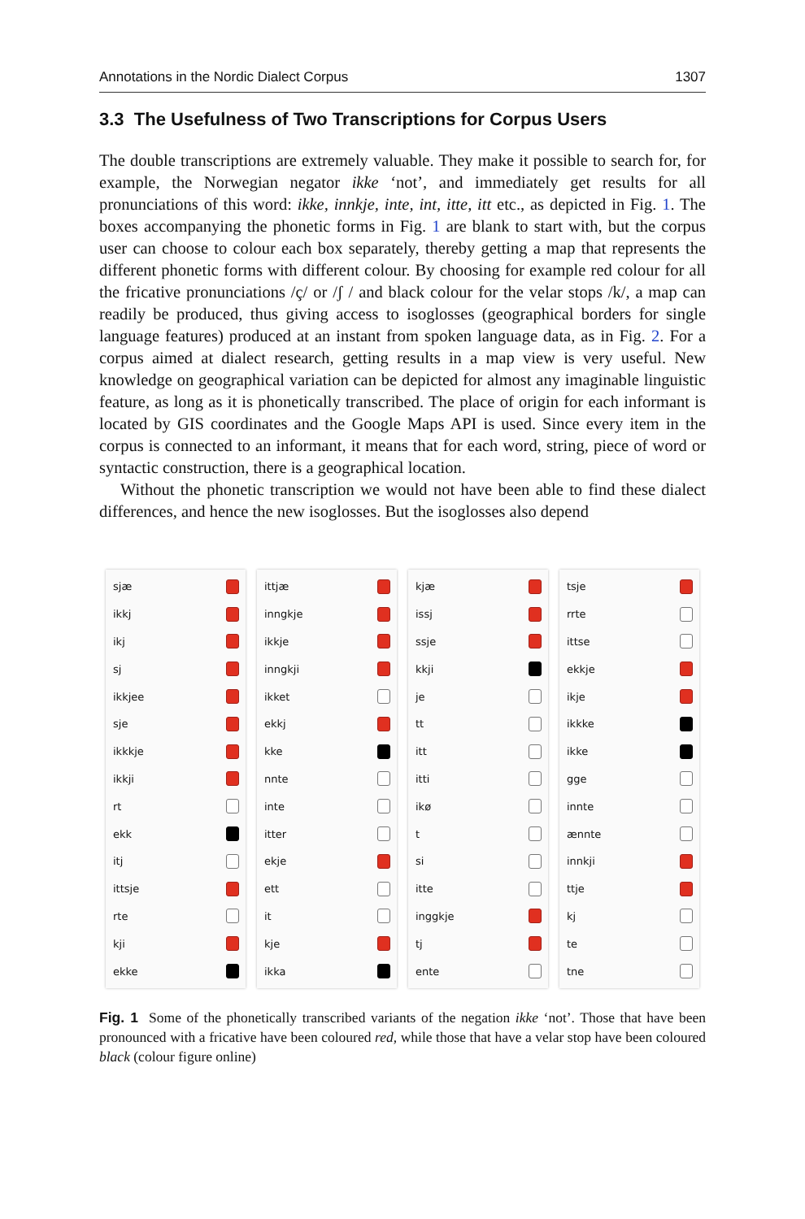Annotations in the Nordic Dialect Corpus 1307
3.3 The Usefulness of Two Transcriptions for Corpus Users
The double transcriptions are extremely valuable. They make it possible to search for, for example, the Norwegian negator ikke ‘not’, and immediately get results for all pronunciations of this word: ikke, innkje, inte, int, itte, itt etc., as depicted in Fig. 1. The boxes accompanying the phonetic forms in Fig. 1 are blank to start with, but the corpus user can choose to colour each box separately, thereby getting a map that represents the different phonetic forms with different colour. By choosing for example red colour for all the fricative pronunciations /ç/ or /ʃ / and black colour for the velar stops /k/, a map can readily be produced, thus giving access to isoglosses (geographical borders for single language features) produced at an instant from spoken language data, as in Fig. 2. For a corpus aimed at dialect research, getting results in a map view is very useful. New knowledge on geographical variation can be depicted for almost any imaginable linguistic feature, as long as it is phonetically transcribed. The place of origin for each informant is located by GIS coordinates and the Google Maps API is used. Since every item in the corpus is connected to an informant, it means that for each word, string, piece of word or syntactic construction, there is a geographical location.
Without the phonetic transcription we would not have been able to find these dialect differences, and hence the new isoglosses. But the isoglosses also depend
sjæ
ikkj
ikj
sj
ikkjee
sje
ikkkje
ikkji
rt
ekk
itj
ittsje
rte
kji
ekke
ittjæ
inngkje
ikkje
inngkji
ikket
ekkj
kke
nnte
inte
itter
ekje
ett
it
kje
ikka
kjæ
issj
ssje
kkji
je
tt
itt
itti
ikø
t
si
itte
inggkje
tj
ente
tsje
rrte
ittse
ekkje
ikje
ikkke
ikke
gge
innte
ænnte
innkji
ttje
kj
te
tne
Fig. 1 Some of the phonetically transcribed variants of the negation ikke ‘not’. Those that have been pronounced with a fricative have been coloured red, while those that have a velar stop have been coloured black (colour figure online)